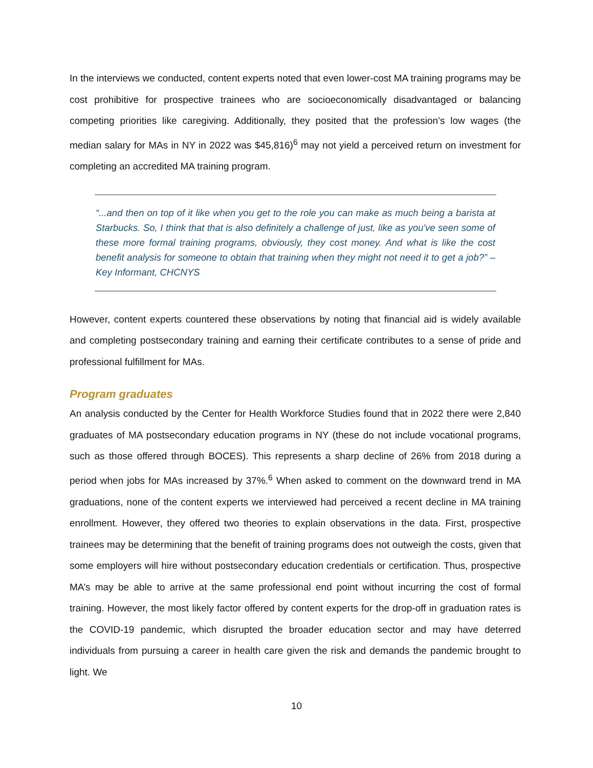In the interviews we conducted, content experts noted that even lower-cost MA training programs may be cost prohibitive for prospective trainees who are socioeconomically disadvantaged or balancing competing priorities like caregiving. Additionally, they posited that the profession’s low wages (the median salary for MAs in NY in 2022 was $45,816)<sup>6</sup> may not yield a perceived return on investment for completing an accredited MA training program.
“...and then on top of it like when you get to the role you can make as much being a barista at Starbucks. So, I think that that is also definitely a challenge of just, like as you've seen some of these more formal training programs, obviously, they cost money. And what is like the cost benefit analysis for someone to obtain that training when they might not need it to get a job?” – Key Informant, CHCNYS
However, content experts countered these observations by noting that financial aid is widely available and completing postsecondary training and earning their certificate contributes to a sense of pride and professional fulfillment for MAs.
Program graduates
An analysis conducted by the Center for Health Workforce Studies found that in 2022 there were 2,840 graduates of MA postsecondary education programs in NY (these do not include vocational programs, such as those offered through BOCES). This represents a sharp decline of 26% from 2018 during a period when jobs for MAs increased by 37%.<sup>6</sup> When asked to comment on the downward trend in MA graduations, none of the content experts we interviewed had perceived a recent decline in MA training enrollment. However, they offered two theories to explain observations in the data. First, prospective trainees may be determining that the benefit of training programs does not outweigh the costs, given that some employers will hire without postsecondary education credentials or certification. Thus, prospective MA’s may be able to arrive at the same professional end point without incurring the cost of formal training. However, the most likely factor offered by content experts for the drop-off in graduation rates is the COVID-19 pandemic, which disrupted the broader education sector and may have deterred individuals from pursuing a career in health care given the risk and demands the pandemic brought to light. We
10